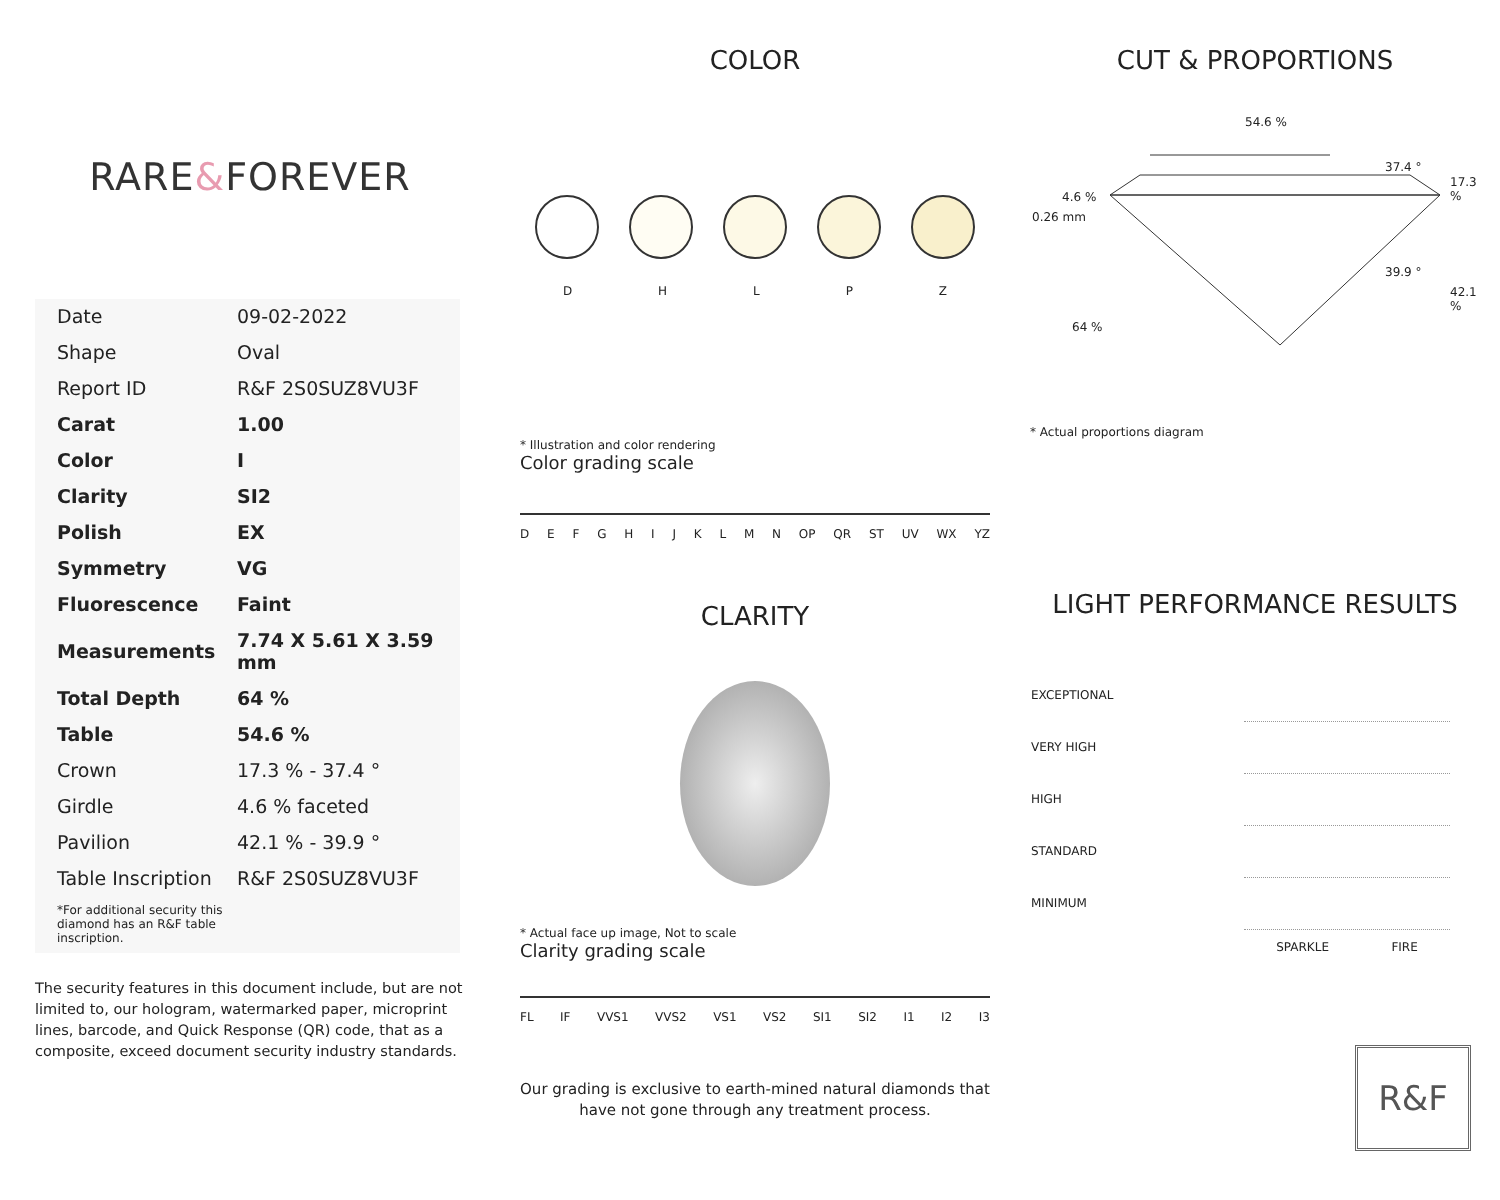RARE&FOREVER
| Date | 09-02-2022 |
| Shape | Oval |
| Report ID | R&F 2S0SUZ8VU3F |
| Carat | 1.00 |
| Color | I |
| Clarity | SI2 |
| Polish | EX |
| Symmetry | VG |
| Fluorescence | Faint |
| Measurements | 7.74 X 5.61 X 3.59 mm |
| Total Depth | 64 % |
| Table | 54.6 % |
| Crown | 17.3 % - 37.4 ° |
| Girdle | 4.6 % faceted |
| Pavilion | 42.1 % - 39.9 ° |
| Table Inscription | R&F 2S0SUZ8VU3F |
| *For additional security this diamond has an R&F table inscription. | |
The security features in this document include, but are not limited to, our hologram, watermarked paper, microprint lines, barcode, and Quick Response (QR) code, that as a composite, exceed document security industry standards.
COLOR
DHLPZ
* Illustration and color rendering
Color grading scale
DEFGHIJKLMN OP QR ST UV WX YZ
CLARITY
* Actual face up image, Not to scale
Clarity grading scale
FL IF VVS1 VVS2 VS1 VS2 SI1 SI2 I1 I2 I3
Our grading is exclusive to earth-mined natural diamonds that have not gone through any treatment process.
CUT & PROPORTIONS
54.6 %
37.4 °
17.3 %
4.6 %
0.26 mm
39.9 °
42.1 %
64 %
* Actual proportions diagram
LIGHT PERFORMANCE RESULTS
| EXCEPTIONAL | |
| VERY HIGH | |
| HIGH | |
| STANDARD | |
| MINIMUM | |
| | SPARKLE FIRE |
R&F